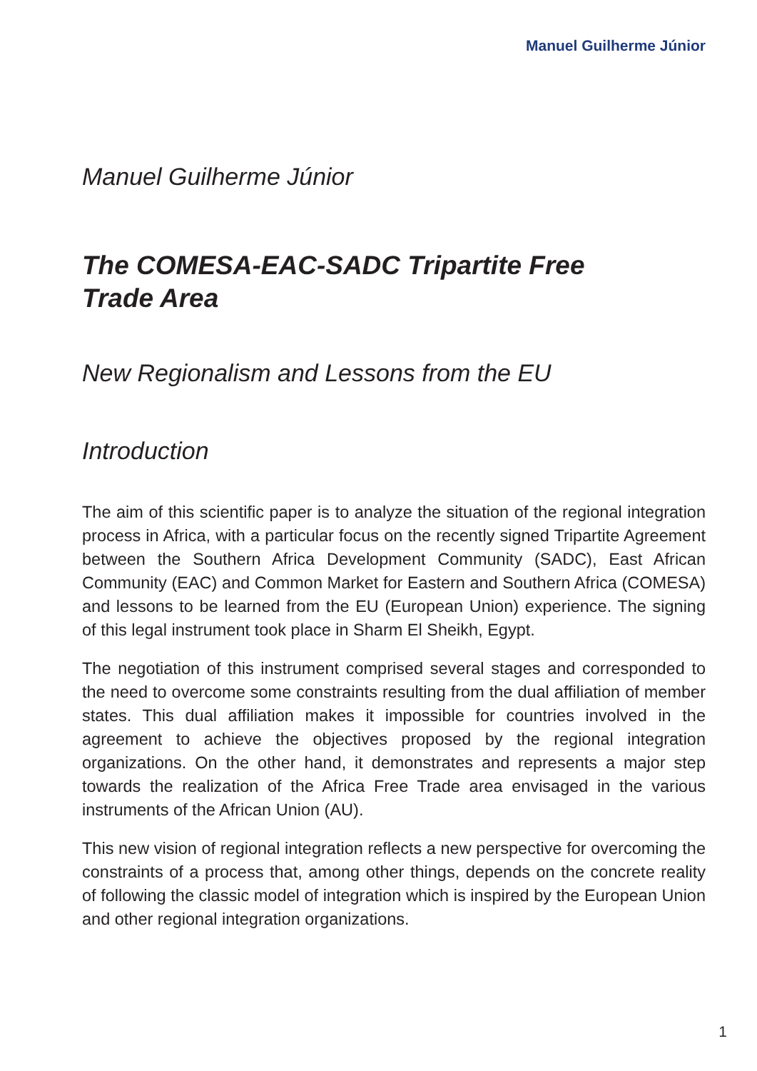Manuel Guilherme Júnior
Manuel Guilherme Júnior
The COMESA-EAC-SADC Tripartite Free
Trade Area
New Regionalism and Lessons from the EU
Introduction
The aim of this scientific paper is to analyze the situation of the regional integration process in Africa, with a particular focus on the recently signed Tripartite Agreement between the Southern Africa Development Community (SADC), East African Community (EAC) and Common Market for Eastern and Southern Africa (COMESA) and lessons to be learned from the EU (European Union) experience. The signing of this legal instrument took place in Sharm El Sheikh, Egypt.
The negotiation of this instrument comprised several stages and corresponded to the need to overcome some constraints resulting from the dual affiliation of member states. This dual affiliation makes it impossible for countries involved in the agreement to achieve the objectives proposed by the regional integration organizations. On the other hand, it demonstrates and represents a major step towards the realization of the Africa Free Trade area envisaged in the various instruments of the African Union (AU).
This new vision of regional integration reflects a new perspective for overcoming the constraints of a process that, among other things, depends on the concrete reality of following the classic model of integration which is inspired by the European Union and other regional integration organizations.
1